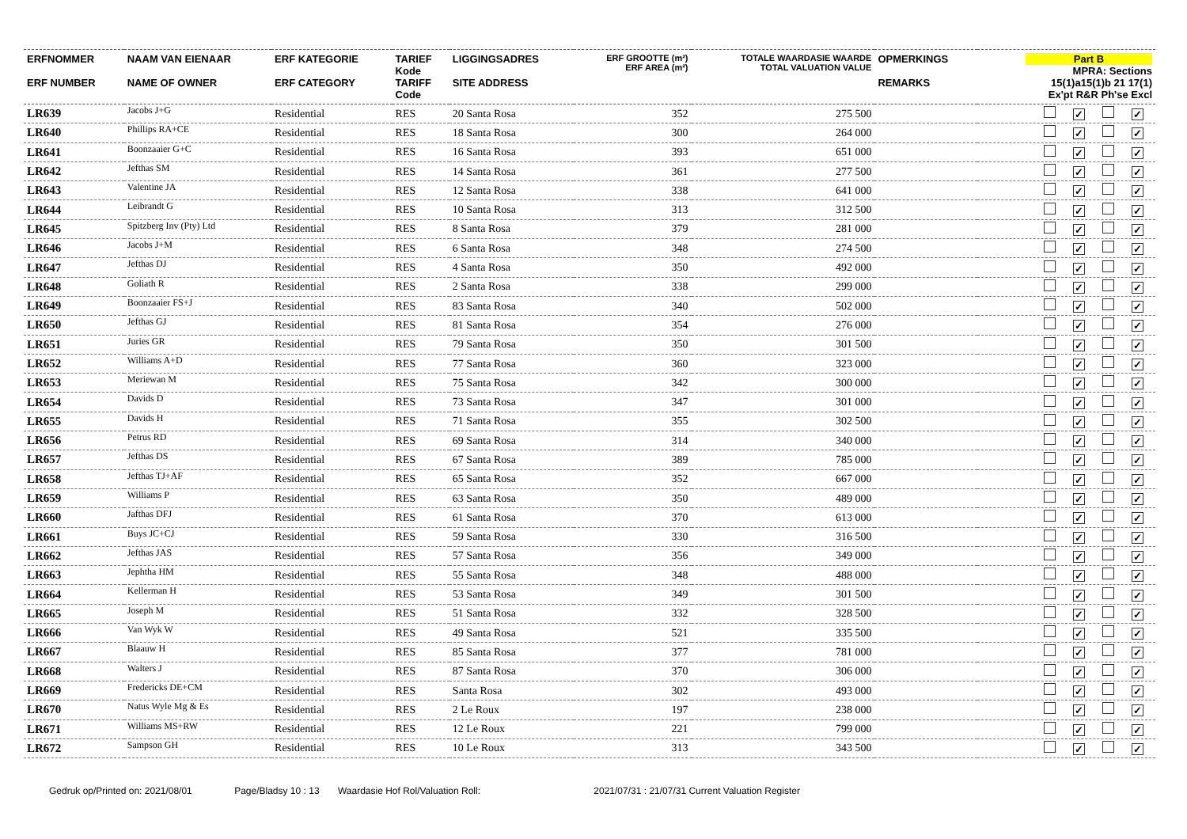| ERFNOMMER ERF NUMBER | NAAM VAN EIENAAR NAME OF OWNER | ERF KATEGORIE ERF CATEGORY | TARIEF Kode TARIFF Code | LIGGINGSADRES SITE ADDRESS | ERF GROOTTE (m²) ERF AREA (m²) | TOTALE WAARDASIE WAARDE TOTAL VALUATION VALUE | OPMERKINGS REMARKS | Part B MPRA: Sections 15(1)a15(1)b 21 17(1) Ex'pt R&R Ph'se Excl |
| --- | --- | --- | --- | --- | --- | --- | --- | --- |
| LR639 | Jacobs J+G | Residential | RES | 20 Santa Rosa | 352 | 275 500 | | ✓ ✓ |
| LR640 | Phillips RA+CE | Residential | RES | 18 Santa Rosa | 300 | 264 000 | | ✓ ✓ |
| LR641 | Boonzaaier G+C | Residential | RES | 16 Santa Rosa | 393 | 651 000 | | ✓ ✓ |
| LR642 | Jefthas SM | Residential | RES | 14 Santa Rosa | 361 | 277 500 | | ✓ ✓ |
| LR643 | Valentine JA | Residential | RES | 12 Santa Rosa | 338 | 641 000 | | ✓ ✓ |
| LR644 | Leibrandt G | Residential | RES | 10 Santa Rosa | 313 | 312 500 | | ✓ ✓ |
| LR645 | Spitzberg Inv (Pty) Ltd | Residential | RES | 8 Santa Rosa | 379 | 281 000 | | ✓ ✓ |
| LR646 | Jacobs J+M | Residential | RES | 6 Santa Rosa | 348 | 274 500 | | ✓ ✓ |
| LR647 | Jefthas DJ | Residential | RES | 4 Santa Rosa | 350 | 492 000 | | ✓ ✓ |
| LR648 | Goliath R | Residential | RES | 2 Santa Rosa | 338 | 299 000 | | ✓ ✓ |
| LR649 | Boonzaaier FS+J | Residential | RES | 83 Santa Rosa | 340 | 502 000 | | ✓ ✓ |
| LR650 | Jefthas GJ | Residential | RES | 81 Santa Rosa | 354 | 276 000 | | ✓ ✓ |
| LR651 | Juries GR | Residential | RES | 79 Santa Rosa | 350 | 301 500 | | ✓ ✓ |
| LR652 | Williams A+D | Residential | RES | 77 Santa Rosa | 360 | 323 000 | | ✓ ✓ |
| LR653 | Meriewan M | Residential | RES | 75 Santa Rosa | 342 | 300 000 | | ✓ ✓ |
| LR654 | Davids D | Residential | RES | 73 Santa Rosa | 347 | 301 000 | | ✓ ✓ |
| LR655 | Davids H | Residential | RES | 71 Santa Rosa | 355 | 302 500 | | ✓ ✓ |
| LR656 | Petrus RD | Residential | RES | 69 Santa Rosa | 314 | 340 000 | | ✓ ✓ |
| LR657 | Jefthas DS | Residential | RES | 67 Santa Rosa | 389 | 785 000 | | ✓ ✓ |
| LR658 | Jefthas TJ+AF | Residential | RES | 65 Santa Rosa | 352 | 667 000 | | ✓ ✓ |
| LR659 | Williams P | Residential | RES | 63 Santa Rosa | 350 | 489 000 | | ✓ ✓ |
| LR660 | Jafthas DFJ | Residential | RES | 61 Santa Rosa | 370 | 613 000 | | ✓ ✓ |
| LR661 | Buys JC+CJ | Residential | RES | 59 Santa Rosa | 330 | 316 500 | | ✓ ✓ |
| LR662 | Jefthas JAS | Residential | RES | 57 Santa Rosa | 356 | 349 000 | | ✓ ✓ |
| LR663 | Jephtha HM | Residential | RES | 55 Santa Rosa | 348 | 488 000 | | ✓ ✓ |
| LR664 | Kellerman H | Residential | RES | 53 Santa Rosa | 349 | 301 500 | | ✓ ✓ |
| LR665 | Joseph M | Residential | RES | 51 Santa Rosa | 332 | 328 500 | | ✓ ✓ |
| LR666 | Van Wyk W | Residential | RES | 49 Santa Rosa | 521 | 335 500 | | ✓ ✓ |
| LR667 | Blaauw H | Residential | RES | 85 Santa Rosa | 377 | 781 000 | | ✓ ✓ |
| LR668 | Walters J | Residential | RES | 87 Santa Rosa | 370 | 306 000 | | ✓ ✓ |
| LR669 | Fredericks DE+CM | Residential | RES | Santa Rosa | 302 | 493 000 | | ✓ ✓ |
| LR670 | Natus Wyle Mg & Es | Residential | RES | 2 Le Roux | 197 | 238 000 | | ✓ ✓ |
| LR671 | Williams MS+RW | Residential | RES | 12 Le Roux | 221 | 799 000 | | ✓ ✓ |
| LR672 | Sampson GH | Residential | RES | 10 Le Roux | 313 | 343 500 | | ✓ ✓ |
Gedruk op/Printed on: 2021/08/01 Page/Bladsy 10 : 13 Waardasie Hof Rol/Valuation Roll: 2021/07/31 : 21/07/31 Current Valuation Register